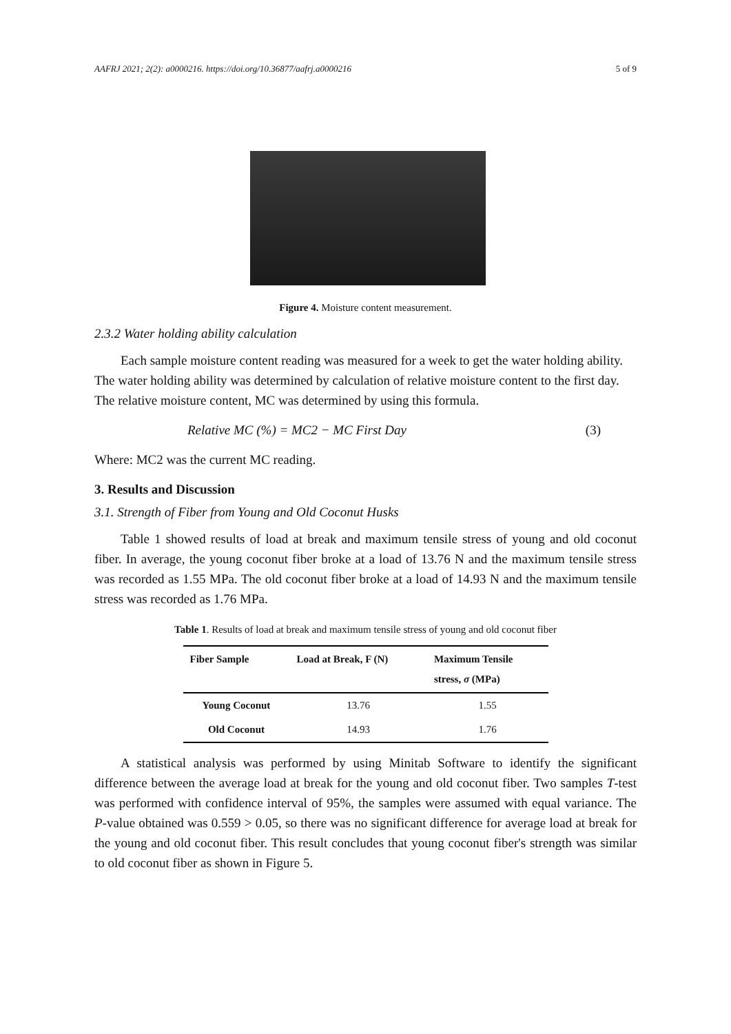AAFRJ 2021; 2(2): a0000216. https://doi.org/10.36877/aafrj.a0000216 5 of 9
Figure 4. Moisture content measurement.
2.3.2 Water holding ability calculation
Each sample moisture content reading was measured for a week to get the water holding ability. The water holding ability was determined by calculation of relative moisture content to the first day. The relative moisture content, MC was determined by using this formula.
Relative MC (%) = MC2 − MC First Day (3)
Where: MC2 was the current MC reading.
3. Results and Discussion
3.1. Strength of Fiber from Young and Old Coconut Husks
Table 1 showed results of load at break and maximum tensile stress of young and old coconut fiber. In average, the young coconut fiber broke at a load of 13.76 N and the maximum tensile stress was recorded as 1.55 MPa. The old coconut fiber broke at a load of 14.93 N and the maximum tensile stress was recorded as 1.76 MPa.
Table 1. Results of load at break and maximum tensile stress of young and old coconut fiber
| Fiber Sample | Load at Break, F (N) | Maximum Tensile stress, σ (MPa) |
| --- | --- | --- |
| Young Coconut | 13.76 | 1.55 |
| Old Coconut | 14.93 | 1.76 |
A statistical analysis was performed by using Minitab Software to identify the significant difference between the average load at break for the young and old coconut fiber. Two samples T-test was performed with confidence interval of 95%, the samples were assumed with equal variance. The P-value obtained was 0.559 > 0.05, so there was no significant difference for average load at break for the young and old coconut fiber. This result concludes that young coconut fiber's strength was similar to old coconut fiber as shown in Figure 5.